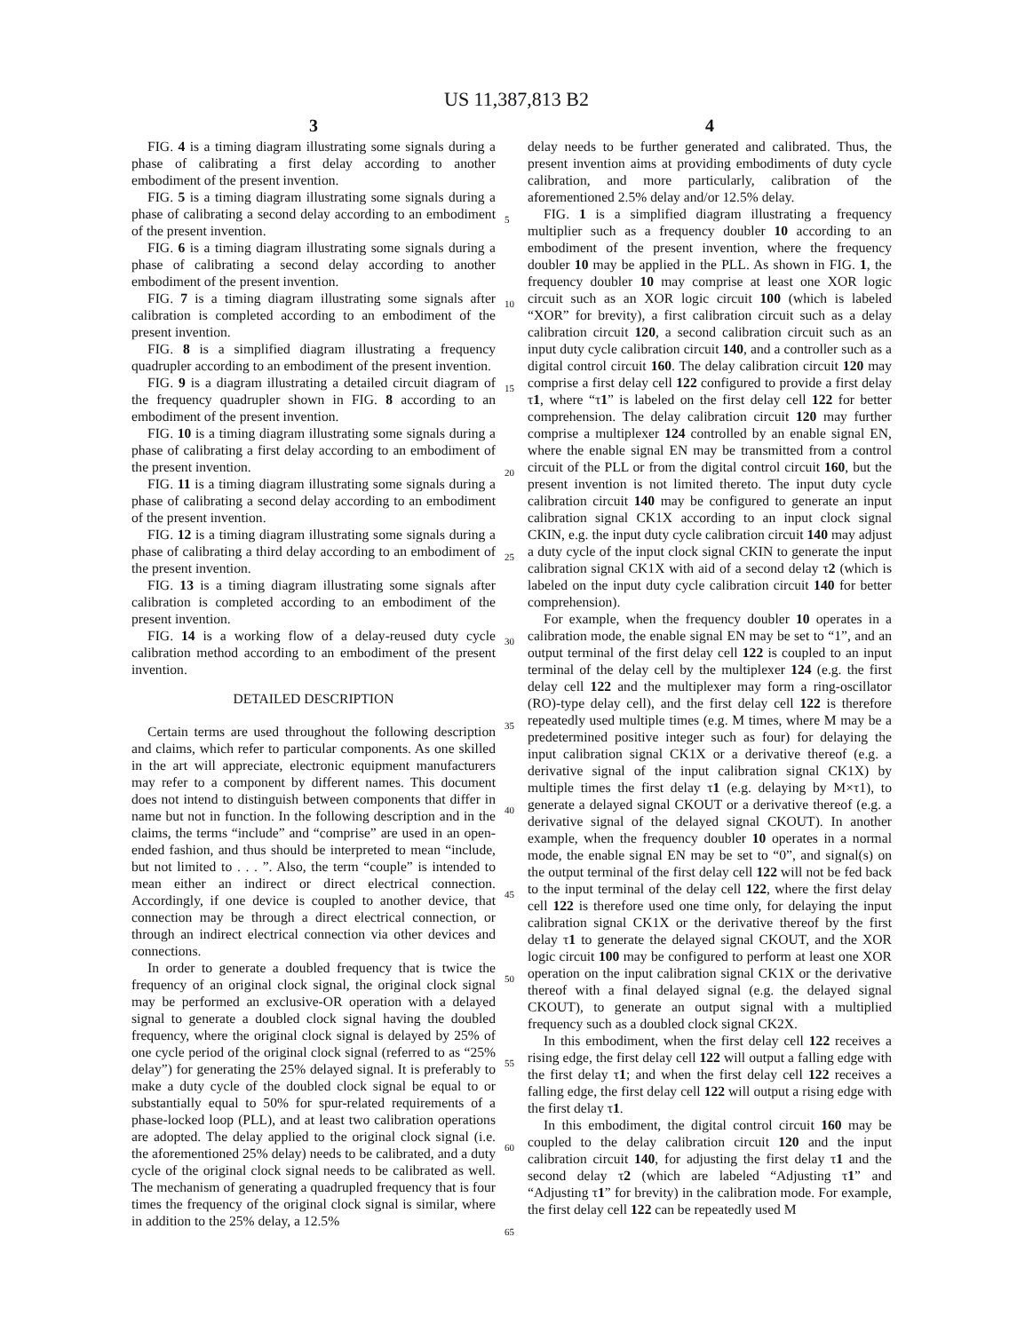US 11,387,813 B2
3
FIG. 4 is a timing diagram illustrating some signals during a phase of calibrating a first delay according to another embodiment of the present invention.
FIG. 5 is a timing diagram illustrating some signals during a phase of calibrating a second delay according to an embodiment of the present invention.
FIG. 6 is a timing diagram illustrating some signals during a phase of calibrating a second delay according to another embodiment of the present invention.
FIG. 7 is a timing diagram illustrating some signals after calibration is completed according to an embodiment of the present invention.
FIG. 8 is a simplified diagram illustrating a frequency quadrupler according to an embodiment of the present invention.
FIG. 9 is a diagram illustrating a detailed circuit diagram of the frequency quadrupler shown in FIG. 8 according to an embodiment of the present invention.
FIG. 10 is a timing diagram illustrating some signals during a phase of calibrating a first delay according to an embodiment of the present invention.
FIG. 11 is a timing diagram illustrating some signals during a phase of calibrating a second delay according to an embodiment of the present invention.
FIG. 12 is a timing diagram illustrating some signals during a phase of calibrating a third delay according to an embodiment of the present invention.
FIG. 13 is a timing diagram illustrating some signals after calibration is completed according to an embodiment of the present invention.
FIG. 14 is a working flow of a delay-reused duty cycle calibration method according to an embodiment of the present invention.
DETAILED DESCRIPTION
Certain terms are used throughout the following description and claims, which refer to particular components. As one skilled in the art will appreciate, electronic equipment manufacturers may refer to a component by different names. This document does not intend to distinguish between components that differ in name but not in function. In the following description and in the claims, the terms “include” and “comprise” are used in an open-ended fashion, and thus should be interpreted to mean “include, but not limited to . . . ”. Also, the term “couple” is intended to mean either an indirect or direct electrical connection. Accordingly, if one device is coupled to another device, that connection may be through a direct electrical connection, or through an indirect electrical connection via other devices and connections.
In order to generate a doubled frequency that is twice the frequency of an original clock signal, the original clock signal may be performed an exclusive-OR operation with a delayed signal to generate a doubled clock signal having the doubled frequency, where the original clock signal is delayed by 25% of one cycle period of the original clock signal (referred to as “25% delay”) for generating the 25% delayed signal. It is preferably to make a duty cycle of the doubled clock signal be equal to or substantially equal to 50% for spur-related requirements of a phase-locked loop (PLL), and at least two calibration operations are adopted. The delay applied to the original clock signal (i.e. the aforementioned 25% delay) needs to be calibrated, and a duty cycle of the original clock signal needs to be calibrated as well. The mechanism of generating a quadrupled frequency that is four times the frequency of the original clock signal is similar, where in addition to the 25% delay, a 12.5%
4
delay needs to be further generated and calibrated. Thus, the present invention aims at providing embodiments of duty cycle calibration, and more particularly, calibration of the aforementioned 2.5% delay and/or 12.5% delay.
FIG. 1 is a simplified diagram illustrating a frequency multiplier such as a frequency doubler 10 according to an embodiment of the present invention, where the frequency doubler 10 may be applied in the PLL. As shown in FIG. 1, the frequency doubler 10 may comprise at least one XOR logic circuit such as an XOR logic circuit 100 (which is labeled “XOR” for brevity), a first calibration circuit such as a delay calibration circuit 120, a second calibration circuit such as an input duty cycle calibration circuit 140, and a controller such as a digital control circuit 160. The delay calibration circuit 120 may comprise a first delay cell 122 configured to provide a first delay τ1, where “τ1” is labeled on the first delay cell 122 for better comprehension. The delay calibration circuit 120 may further comprise a multiplexer 124 controlled by an enable signal EN, where the enable signal EN may be transmitted from a control circuit of the PLL or from the digital control circuit 160, but the present invention is not limited thereto. The input duty cycle calibration circuit 140 may be configured to generate an input calibration signal CK1X according to an input clock signal CKIN, e.g. the input duty cycle calibration circuit 140 may adjust a duty cycle of the input clock signal CKIN to generate the input calibration signal CK1X with aid of a second delay τ2 (which is labeled on the input duty cycle calibration circuit 140 for better comprehension).
For example, when the frequency doubler 10 operates in a calibration mode, the enable signal EN may be set to “1”, and an output terminal of the first delay cell 122 is coupled to an input terminal of the delay cell by the multiplexer 124 (e.g. the first delay cell 122 and the multiplexer may form a ring-oscillator (RO)-type delay cell), and the first delay cell 122 is therefore repeatedly used multiple times (e.g. M times, where M may be a predetermined positive integer such as four) for delaying the input calibration signal CK1X or a derivative thereof (e.g. a derivative signal of the input calibration signal CK1X) by multiple times the first delay τ1 (e.g. delaying by M×τ1), to generate a delayed signal CKOUT or a derivative thereof (e.g. a derivative signal of the delayed signal CKOUT). In another example, when the frequency doubler 10 operates in a normal mode, the enable signal EN may be set to “0”, and signal(s) on the output terminal of the first delay cell 122 will not be fed back to the input terminal of the delay cell 122, where the first delay cell 122 is therefore used one time only, for delaying the input calibration signal CK1X or the derivative thereof by the first delay τ1 to generate the delayed signal CKOUT, and the XOR logic circuit 100 may be configured to perform at least one XOR operation on the input calibration signal CK1X or the derivative thereof with a final delayed signal (e.g. the delayed signal CKOUT), to generate an output signal with a multiplied frequency such as a doubled clock signal CK2X.
In this embodiment, when the first delay cell 122 receives a rising edge, the first delay cell 122 will output a falling edge with the first delay τ1; and when the first delay cell 122 receives a falling edge, the first delay cell 122 will output a rising edge with the first delay τ1.
In this embodiment, the digital control circuit 160 may be coupled to the delay calibration circuit 120 and the input calibration circuit 140, for adjusting the first delay τ1 and the second delay τ2 (which are labeled “Adjusting τ1” and “Adjusting τ1” for brevity) in the calibration mode. For example, the first delay cell 122 can be repeatedly used M
5
10
15
20
25
30
35
40
45
50
55
60
65